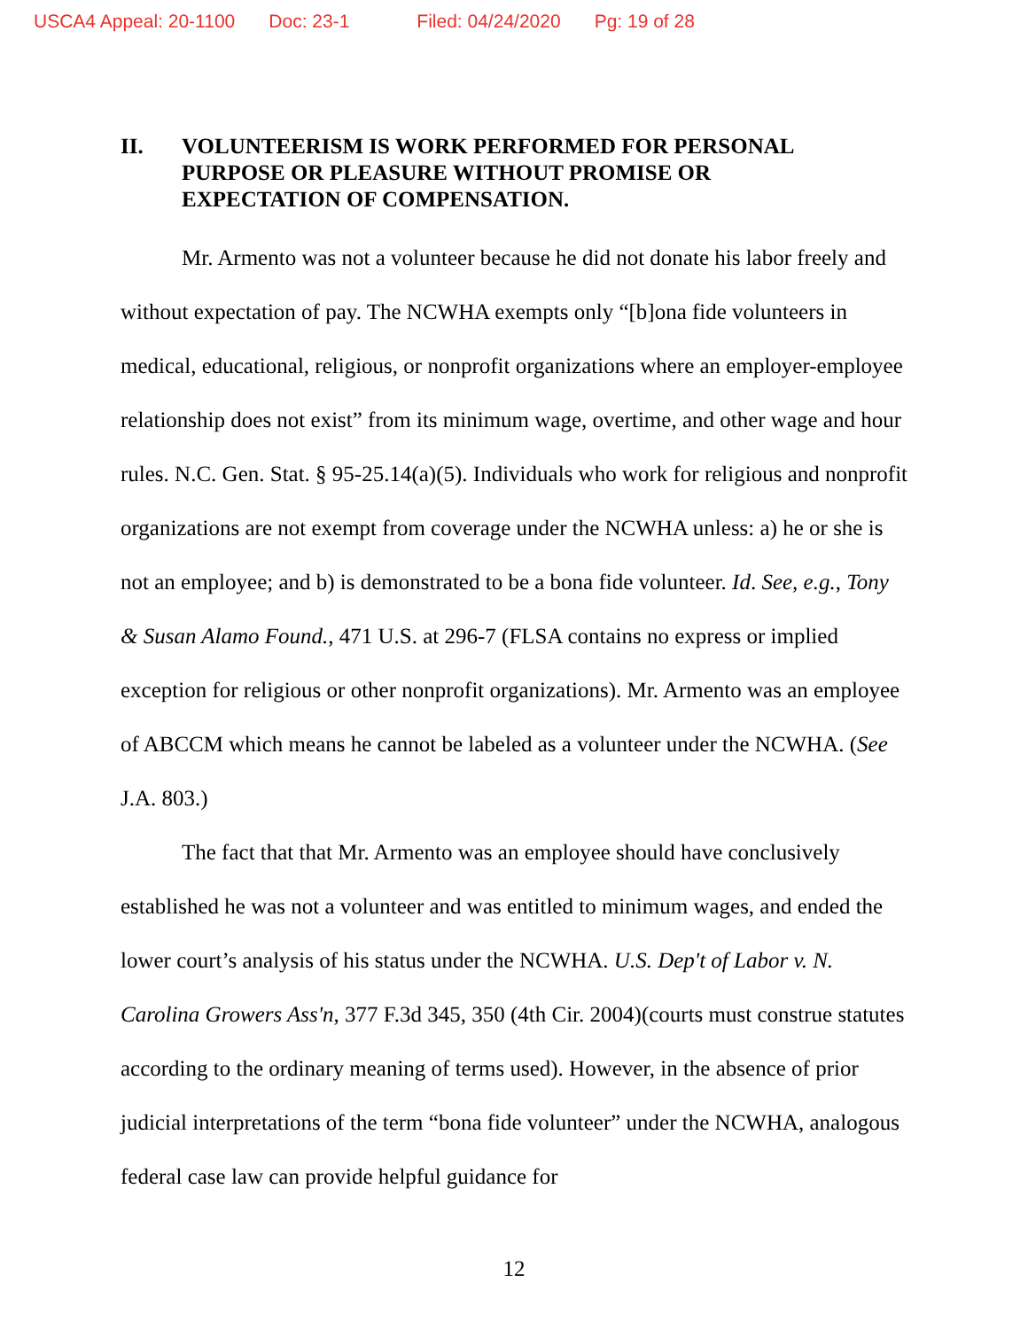USCA4 Appeal: 20-1100 Doc: 23-1 Filed: 04/24/2020 Pg: 19 of 28
II. VOLUNTEERISM IS WORK PERFORMED FOR PERSONAL PURPOSE OR PLEASURE WITHOUT PROMISE OR EXPECTATION OF COMPENSATION.
Mr. Armento was not a volunteer because he did not donate his labor freely and without expectation of pay. The NCWHA exempts only “[b]ona fide volunteers in medical, educational, religious, or nonprofit organizations where an employer-employee relationship does not exist” from its minimum wage, overtime, and other wage and hour rules. N.C. Gen. Stat. § 95-25.14(a)(5). Individuals who work for religious and nonprofit organizations are not exempt from coverage under the NCWHA unless: a) he or she is not an employee; and b) is demonstrated to be a bona fide volunteer. Id. See, e.g., Tony & Susan Alamo Found., 471 U.S. at 296-7 (FLSA contains no express or implied exception for religious or other nonprofit organizations). Mr. Armento was an employee of ABCCM which means he cannot be labeled as a volunteer under the NCWHA. (See J.A. 803.)
The fact that that Mr. Armento was an employee should have conclusively established he was not a volunteer and was entitled to minimum wages, and ended the lower court’s analysis of his status under the NCWHA. U.S. Dep't of Labor v. N. Carolina Growers Ass'n, 377 F.3d 345, 350 (4th Cir. 2004)(courts must construe statutes according to the ordinary meaning of terms used). However, in the absence of prior judicial interpretations of the term “bona fide volunteer” under the NCWHA, analogous federal case law can provide helpful guidance for
12